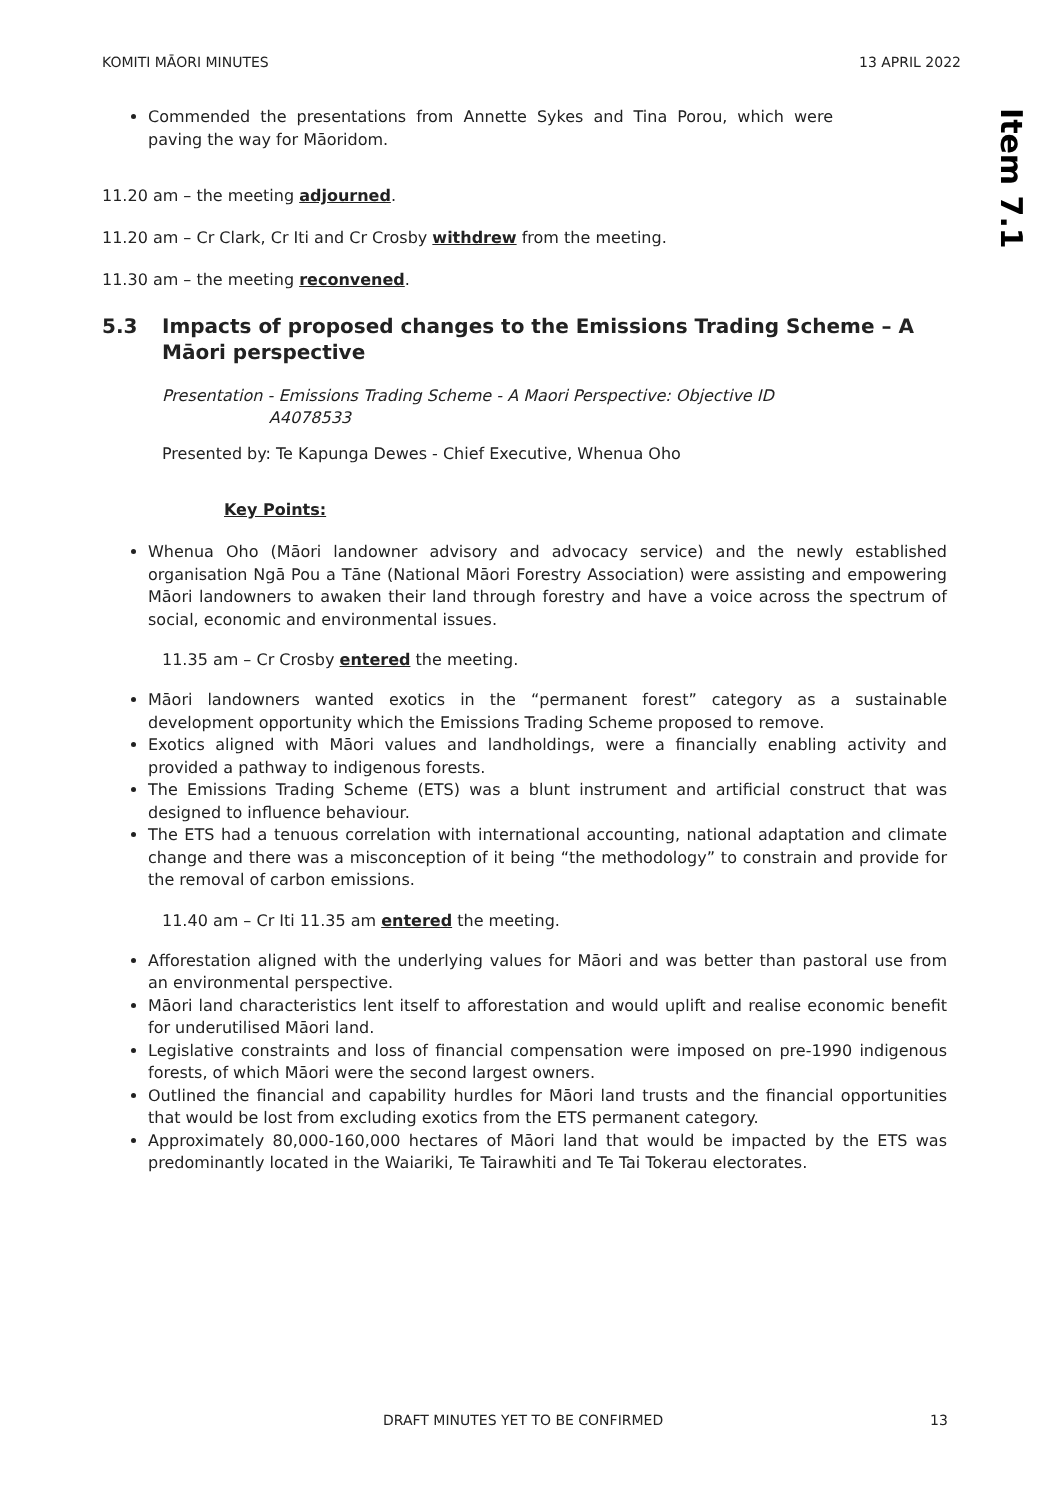KOMITI MĀORI MINUTES 13 APRIL 2022
Item 7.1
Commended the presentations from Annette Sykes and Tina Porou, which were paving the way for Māoridom.
11.20 am – the meeting adjourned.
11.20 am – Cr Clark, Cr Iti and Cr Crosby withdrew from the meeting.
11.30 am – the meeting reconvened.
5.3 Impacts of proposed changes to the Emissions Trading Scheme – A Māori perspective
Presentation - Emissions Trading Scheme - A Maori Perspective: Objective ID
A4078533
Presented by: Te Kapunga Dewes - Chief Executive, Whenua Oho
Key Points:
Whenua Oho (Māori landowner advisory and advocacy service) and the newly established organisation Ngā Pou a Tāne (National Māori Forestry Association) were assisting and empowering Māori landowners to awaken their land through forestry and have a voice across the spectrum of social, economic and environmental issues.
11.35 am – Cr Crosby entered the meeting.
Māori landowners wanted exotics in the “permanent forest” category as a sustainable development opportunity which the Emissions Trading Scheme proposed to remove.
Exotics aligned with Māori values and landholdings, were a financially enabling activity and provided a pathway to indigenous forests.
The Emissions Trading Scheme (ETS) was a blunt instrument and artificial construct that was designed to influence behaviour.
The ETS had a tenuous correlation with international accounting, national adaptation and climate change and there was a misconception of it being “the methodology” to constrain and provide for the removal of carbon emissions.
11.40 am – Cr Iti 11.35 am entered the meeting.
Afforestation aligned with the underlying values for Māori and was better than pastoral use from an environmental perspective.
Māori land characteristics lent itself to afforestation and would uplift and realise economic benefit for underutilised Māori land.
Legislative constraints and loss of financial compensation were imposed on pre-1990 indigenous forests, of which Māori were the second largest owners.
Outlined the financial and capability hurdles for Māori land trusts and the financial opportunities that would be lost from excluding exotics from the ETS permanent category.
Approximately 80,000-160,000 hectares of Māori land that would be impacted by the ETS was predominantly located in the Waiariki, Te Tairawhiti and Te Tai Tokerau electorates.
DRAFT MINUTES YET TO BE CONFIRMED
13